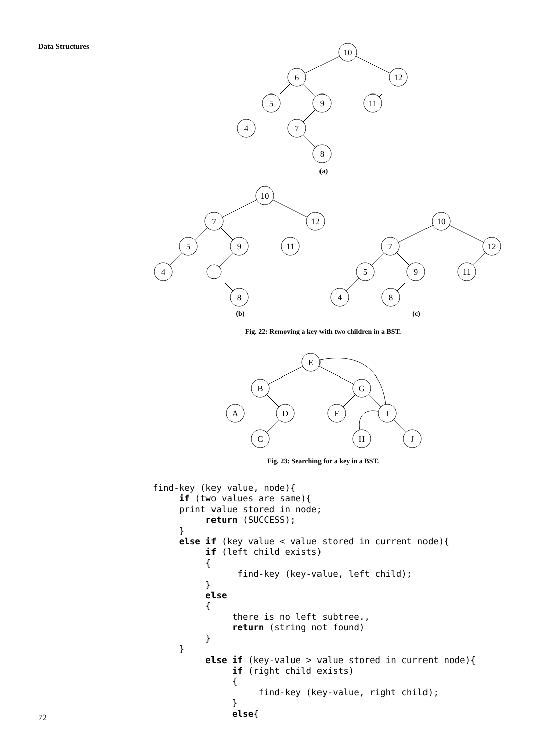Data Structures
10
6
12
5
9
11
4
7
8
(a)
10
7
12
5
9
11
4
8
10
7
12
5
9
11
4
8
(b)
(c)
Fig. 22: Removing a key with two children in a BST.
E
B
G
A
D
F
I
C
H
J
Fig. 23: Searching for a key in a BST.
find-key (key value, node){
     if (two values are same){
     print value stored in node;
          return (SUCCESS);
     }
     else if (key value < value stored in current node){
          if (left child exists)
          {
                find-key (key-value, left child);
          }
          else
          {
               there is no left subtree.,
               return (string not found)
          }
     }
          else if (key-value > value stored in current node){
               if (right child exists)
               {
                    find-key (key-value, right child);
               }
               else{
72